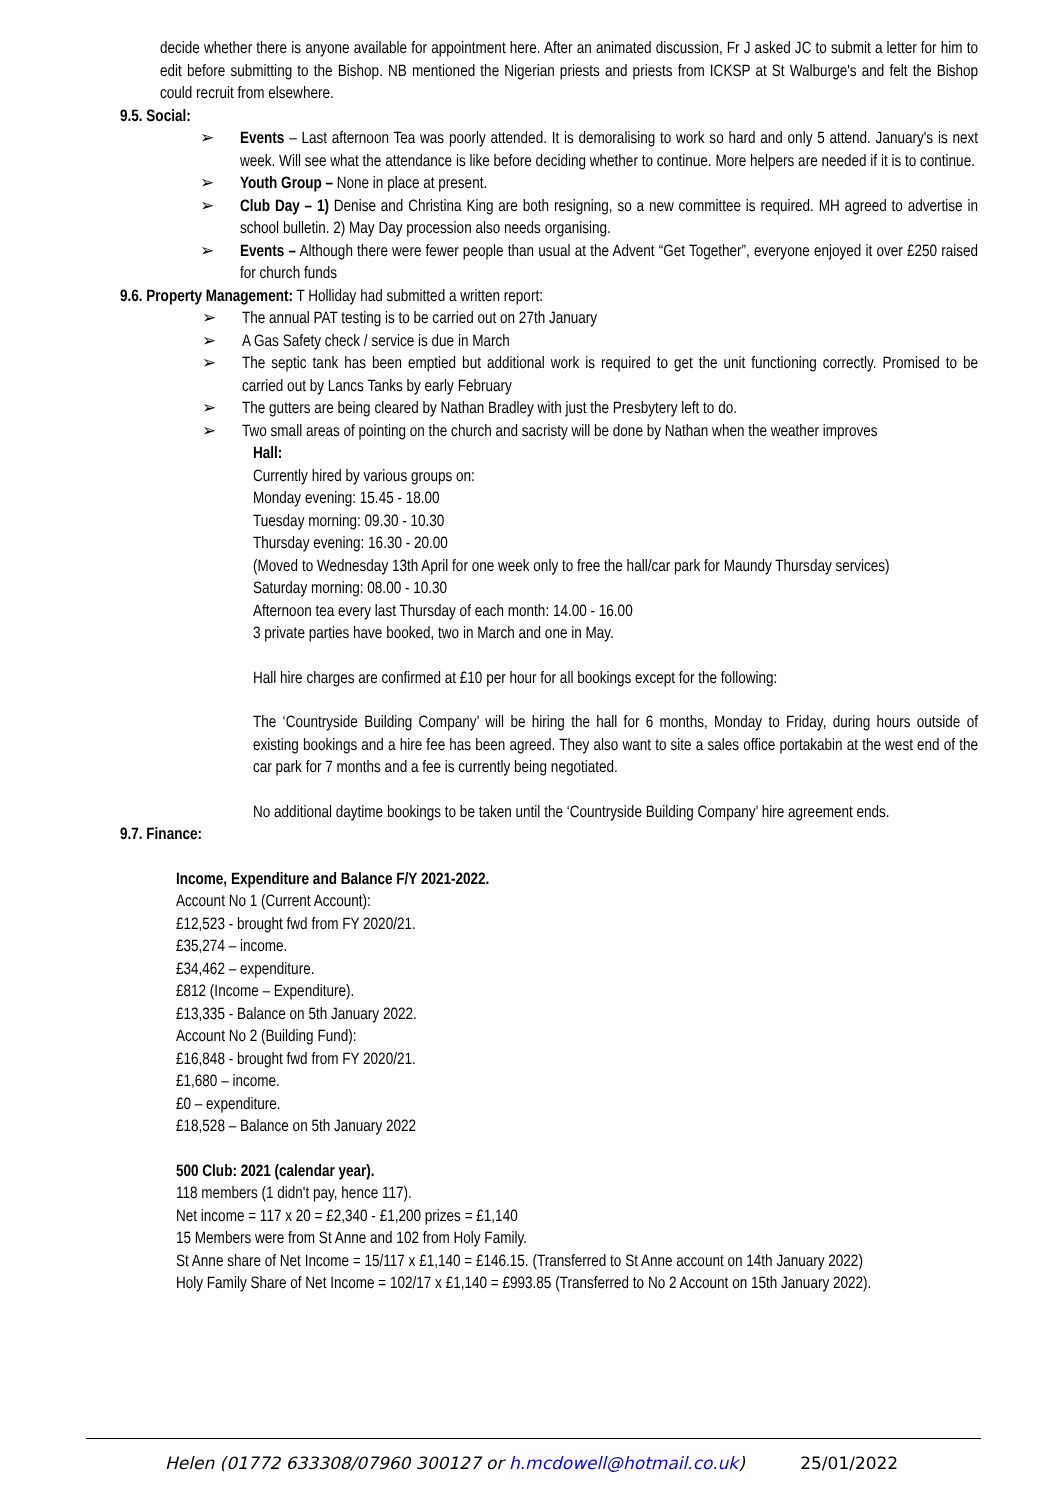decide whether there is anyone available for appointment here. After an animated discussion, Fr J asked JC to submit a letter for him to edit before submitting to the Bishop. NB mentioned the Nigerian priests and priests from ICKSP at St Walburge's and felt the Bishop could recruit from elsewhere.
9.5. Social:
➢ Events – Last afternoon Tea was poorly attended. It is demoralising to work so hard and only 5 attend. January's is next week. Will see what the attendance is like before deciding whether to continue. More helpers are needed if it is to continue.
➢ Youth Group – None in place at present.
➢ Club Day – 1) Denise and Christina King are both resigning, so a new committee is required. MH agreed to advertise in school bulletin. 2) May Day procession also needs organising.
➢ Events – Although there were fewer people than usual at the Advent “Get Together”, everyone enjoyed it over £250 raised for church funds
9.6. Property Management: T Holliday had submitted a written report:
➢ The annual PAT testing is to be carried out on 27th January
➢ A Gas Safety check / service is due in March
➢ The septic tank has been emptied but additional work is required to get the unit functioning correctly. Promised to be carried out by Lancs Tanks by early February
➢ The gutters are being cleared by Nathan Bradley with just the Presbytery left to do.
➢ Two small areas of pointing on the church and sacristy will be done by Nathan when the weather improves
Hall:
Currently hired by various groups on:
Monday evening: 15.45 - 18.00
Tuesday morning: 09.30 - 10.30
Thursday evening: 16.30 - 20.00
(Moved to Wednesday 13th April for one week only to free the hall/car park for Maundy Thursday services)
Saturday morning: 08.00 - 10.30
Afternoon tea every last Thursday of each month: 14.00 - 16.00
3 private parties have booked, two in March and one in May.
Hall hire charges are confirmed at £10 per hour for all bookings except for the following:
The ‘Countryside Building Company’ will be hiring the hall for 6 months, Monday to Friday, during hours outside of existing bookings and a hire fee has been agreed. They also want to site a sales office portakabin at the west end of the car park for 7 months and a fee is currently being negotiated.
No additional daytime bookings to be taken until the ‘Countryside Building Company’ hire agreement ends.
9.7. Finance:
Income, Expenditure and Balance F/Y 2021-2022.
Account No 1 (Current Account):
£12,523 - brought fwd from FY 2020/21.
£35,274 – income.
£34,462 – expenditure.
£812 (Income – Expenditure).
£13,335 - Balance on 5th January 2022.
Account No 2 (Building Fund):
£16,848 - brought fwd from FY 2020/21.
£1,680 – income.
£0 – expenditure.
£18,528 – Balance on 5th January 2022
500 Club: 2021 (calendar year).
118 members (1 didn't pay, hence 117).
Net income = 117 x 20 = £2,340 - £1,200 prizes = £1,140
15 Members were from St Anne and 102 from Holy Family.
St Anne share of Net Income = 15/117 x £1,140 = £146.15. (Transferred to St Anne account on 14th January 2022)
Holy Family Share of Net Income = 102/17 x £1,140 = £993.85 (Transferred to No 2 Account on 15th January 2022).
Helen (01772 633308/07960 300127 or h.mcdowell@hotmail.co.uk) 25/01/2022